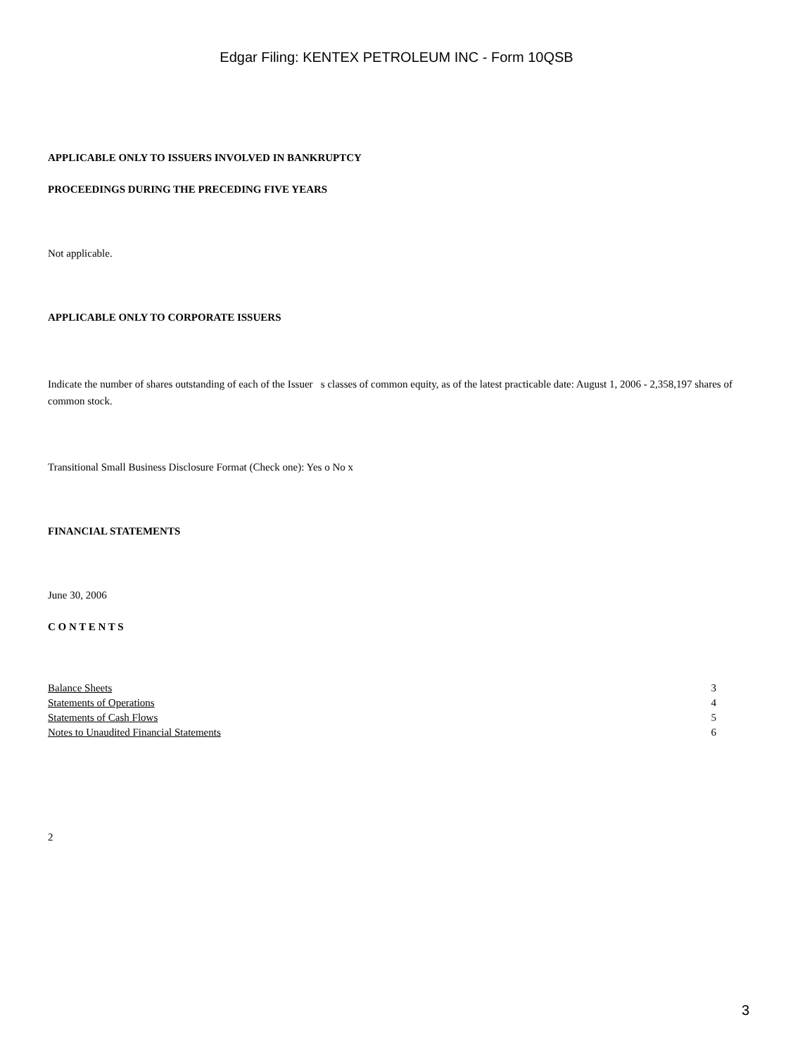Edgar Filing: KENTEX PETROLEUM INC - Form 10QSB
APPLICABLE ONLY TO ISSUERS INVOLVED IN BANKRUPTCY
PROCEEDINGS DURING THE PRECEDING FIVE YEARS
Not applicable.
APPLICABLE ONLY TO CORPORATE ISSUERS
Indicate the number of shares outstanding of each of the Issuer s classes of common equity, as of the latest practicable date: August 1, 2006 - 2,358,197 shares of common stock.
Transitional Small Business Disclosure Format (Check one): Yes o No x
FINANCIAL STATEMENTS
June 30, 2006
C O N T E N T S
| Balance Sheets | 3 |
| Statements of Operations | 4 |
| Statements of Cash Flows | 5 |
| Notes to Unaudited Financial Statements | 6 |
2
3